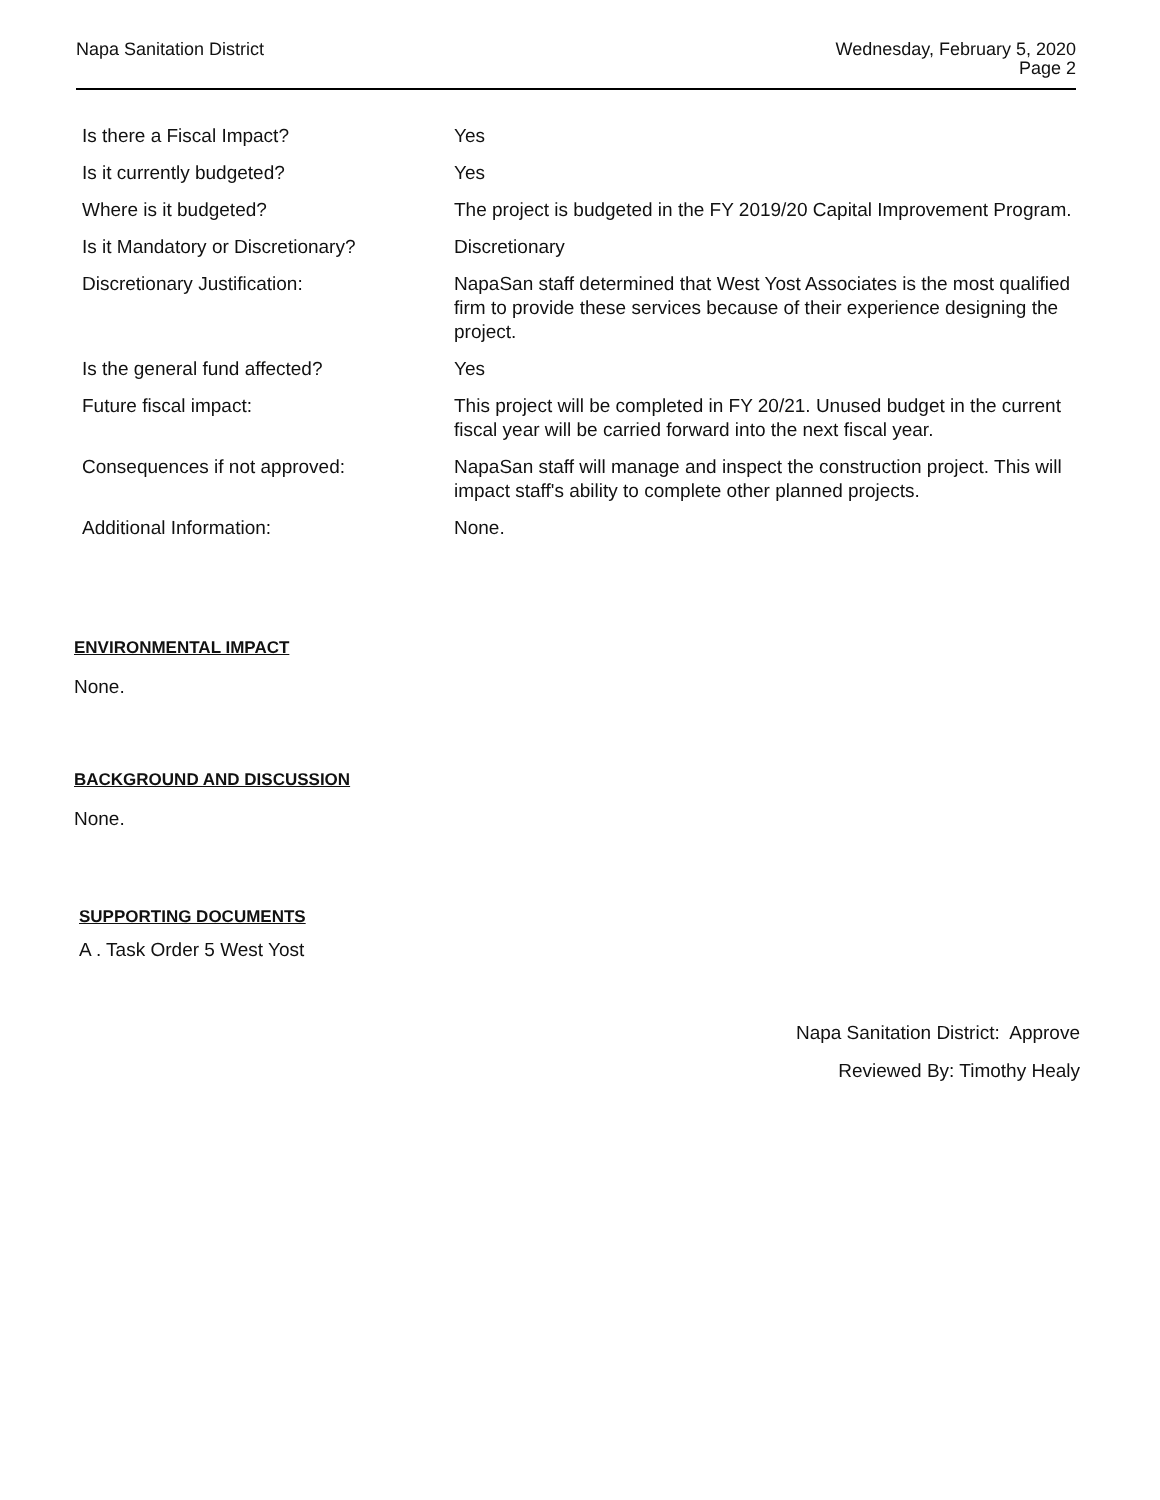Napa Sanitation District Wednesday, February 5, 2020
Page 2
| Is there a Fiscal Impact? | Yes |
| Is it currently budgeted? | Yes |
| Where is it budgeted? | The project is budgeted in the FY 2019/20 Capital Improvement Program. |
| Is it Mandatory or Discretionary? | Discretionary |
| Discretionary Justification: | NapaSan staff determined that West Yost Associates is the most qualified firm to provide these services because of their experience designing the project. |
| Is the general fund affected? | Yes |
| Future fiscal impact: | This project will be completed in FY 20/21. Unused budget in the current fiscal year will be carried forward into the next fiscal year. |
| Consequences if not approved: | NapaSan staff will manage and inspect the construction project. This will impact staff's ability to complete other planned projects. |
| Additional Information: | None. |
ENVIRONMENTAL IMPACT
None.
BACKGROUND AND DISCUSSION
None.
SUPPORTING DOCUMENTS
A . Task Order 5 West Yost
Napa Sanitation District: Approve
Reviewed By: Timothy Healy